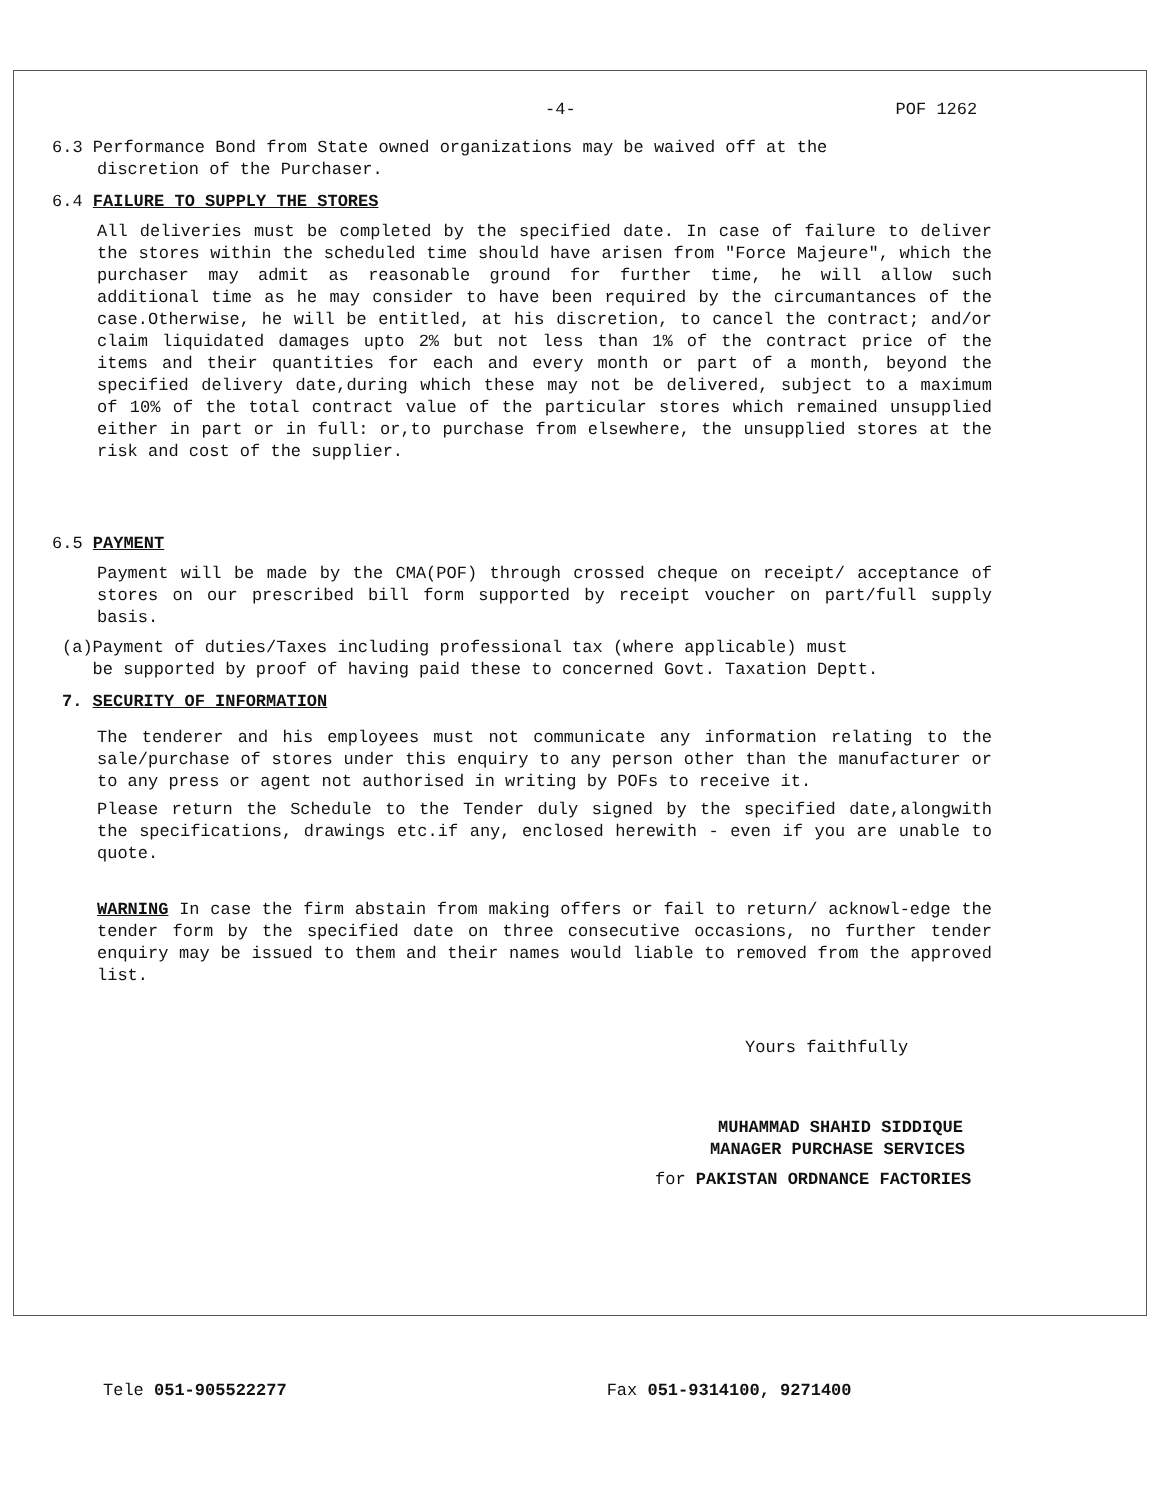-4- POF 1262
6.3 Performance Bond from State owned organizations may be waived off at the
discretion of the Purchaser.
6.4 FAILURE TO SUPPLY THE STORES
All deliveries must be completed by the specified date. In case of failure to deliver the stores within the scheduled time should have arisen from "Force Majeure", which the purchaser may admit as reasonable ground for further time, he will allow such additional time as he may consider to have been required by the circumantances of the case.Otherwise, he will be entitled, at his discretion, to cancel the contract; and/or claim liquidated damages upto 2% but not less than 1% of the contract price of the items and their quantities for each and every month or part of a month, beyond the specified delivery date,during which these may not be delivered, subject to a maximum of 10% of the total contract value of the particular stores which remained unsupplied either in part or in full: or,to purchase from elsewhere, the unsupplied stores at the risk and cost of the supplier.
6.5 PAYMENT
Payment will be made by the CMA(POF) through crossed cheque on receipt/ acceptance of stores on our prescribed bill form supported by receipt voucher on part/full supply basis.
(a)Payment of duties/Taxes including professional tax (where applicable) must
be supported by proof of having paid these to concerned Govt. Taxation Deptt.
7. SECURITY OF INFORMATION
The tenderer and his employees must not communicate any information relating to the sale/purchase of stores under this enquiry to any person other than the manufacturer or to any press or agent not authorised in writing by POFs to receive it.
Please return the Schedule to the Tender duly signed by the specified date,alongwith the specifications, drawings etc.if any, enclosed herewith - even if you are unable to quote.
WARNING In case the firm abstain from making offers or fail to return/ acknowl-edge the tender form by the specified date on three consecutive occasions, no further tender enquiry may be issued to them and their names would liable to removed from the approved list.
Yours faithfully
MUHAMMAD SHAHID SIDDIQUE
MANAGER PURCHASE SERVICES
for PAKISTAN ORDNANCE FACTORIES
Tele 051-905522277 Fax 051-9314100, 9271400